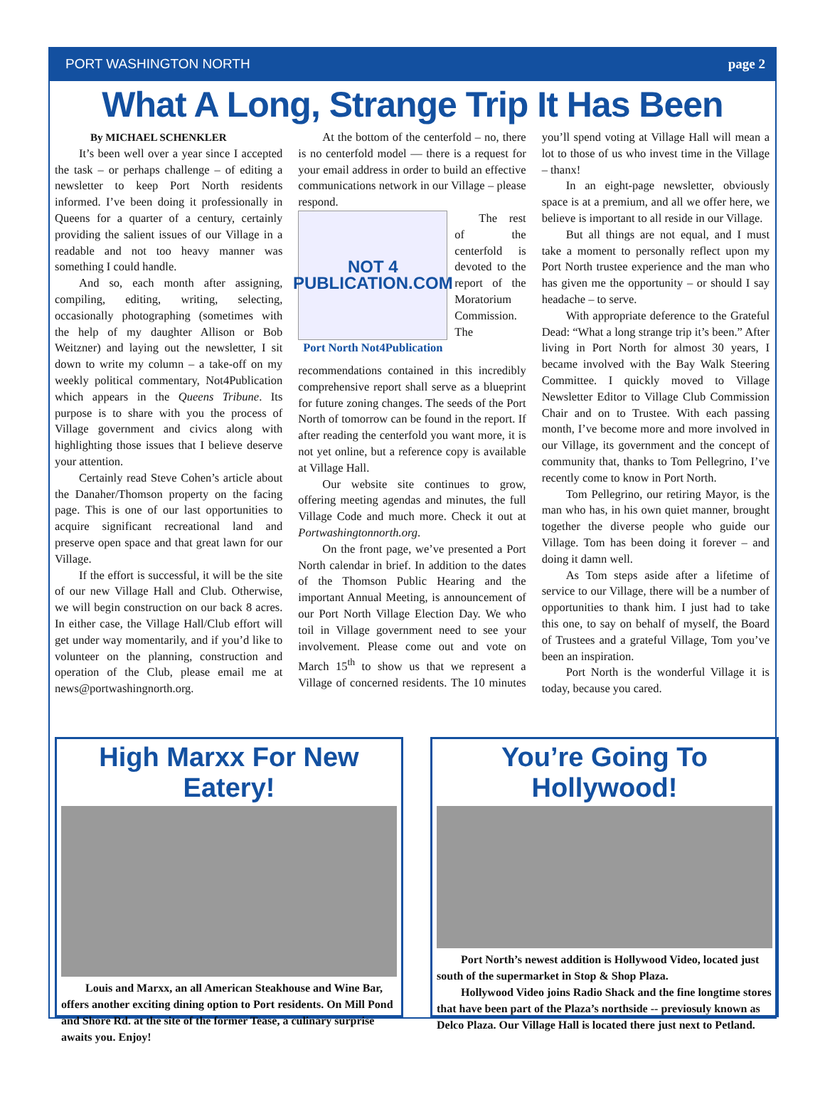PORT WASHINGTON NORTH page 2
What A Long, Strange Trip It Has Been
By MICHAEL SCHENKLER
It’s been well over a year since I accepted the task – or perhaps challenge – of editing a newsletter to keep Port North residents informed. I’ve been doing it professionally in Queens for a quarter of a century, certainly providing the salient issues of our Village in a readable and not too heavy manner was something I could handle.
And so, each month after assigning, compiling, editing, writing, selecting, occasionally photographing (sometimes with the help of my daughter Allison or Bob Weitzner) and laying out the newsletter, I sit down to write my column – a take-off on my weekly political commentary, Not4Publication which appears in the Queens Tribune. Its purpose is to share with you the process of Village government and civics along with highlighting those issues that I believe deserve your attention.
Certainly read Steve Cohen’s article about the Danaher/Thomson property on the facing page. This is one of our last opportunities to acquire significant recreational land and preserve open space and that great lawn for our Village.
If the effort is successful, it will be the site of our new Village Hall and Club. Otherwise, we will begin construction on our back 8 acres. In either case, the Village Hall/Club effort will get under way momentarily, and if you’d like to volunteer on the planning, construction and operation of the Club, please email me at news@portwashingnorth.org.
At the bottom of the centerfold – no, there is no centerfold model — there is a request for your email address in order to build an effective communications network in our Village – please respond.
NOT 4 PUBLICATION.COM
Port North Not4Publication
The rest of the centerfold is devoted to the report of the Moratorium Commission. The recommendations contained in this incredibly comprehensive report shall serve as a blueprint for future zoning changes. The seeds of the Port North of tomorrow can be found in the report. If after reading the centerfold you want more, it is not yet online, but a reference copy is available at Village Hall.
Our website site continues to grow, offering meeting agendas and minutes, the full Village Code and much more. Check it out at Portwashingtonnorth.org.
On the front page, we’ve presented a Port North calendar in brief. In addition to the dates of the Thomson Public Hearing and the important Annual Meeting, is announcement of our Port North Village Election Day. We who toil in Village government need to see your involvement. Please come out and vote on March 15<sup>th</sup> to show us that we represent a Village of concerned residents. The 10 minutes you’ll spend voting at Village Hall will mean a lot to those of us who invest time in the Village – thanx!
In an eight-page newsletter, obviously space is at a premium, and all we offer here, we believe is important to all reside in our Village.
But all things are not equal, and I must take a moment to personally reflect upon my Port North trustee experience and the man who has given me the opportunity – or should I say headache – to serve.
With appropriate deference to the Grateful Dead: “What a long strange trip it’s been.” After living in Port North for almost 30 years, I became involved with the Bay Walk Steering Committee. I quickly moved to Village Newsletter Editor to Village Club Commission Chair and on to Trustee. With each passing month, I’ve become more and more involved in our Village, its government and the concept of community that, thanks to Tom Pellegrino, I’ve recently come to know in Port North.
Tom Pellegrino, our retiring Mayor, is the man who has, in his own quiet manner, brought together the diverse people who guide our Village. Tom has been doing it forever – and doing it damn well.
As Tom steps aside after a lifetime of service to our Village, there will be a number of opportunities to thank him. I just had to take this one, to say on behalf of myself, the Board of Trustees and a grateful Village, Tom you’ve been an inspiration.
Port North is the wonderful Village it is today, because you cared.
High Marxx For New Eatery!
Louis and Marxx, an all American Steakhouse and Wine Bar, offers another exciting dining option to Port residents. On Mill Pond and Shore Rd. at the site of the former Tease, a culinary surprise awaits you. Enjoy!
You’re Going To Hollywood!
Port North’s newest addition is Hollywood Video, located just south of the supermarket in Stop & Shop Plaza.
Hollywood Video joins Radio Shack and the fine longtime stores that have been part of the Plaza’s northside -- previosuly known as Delco Plaza. Our Village Hall is located there just next to Petland.